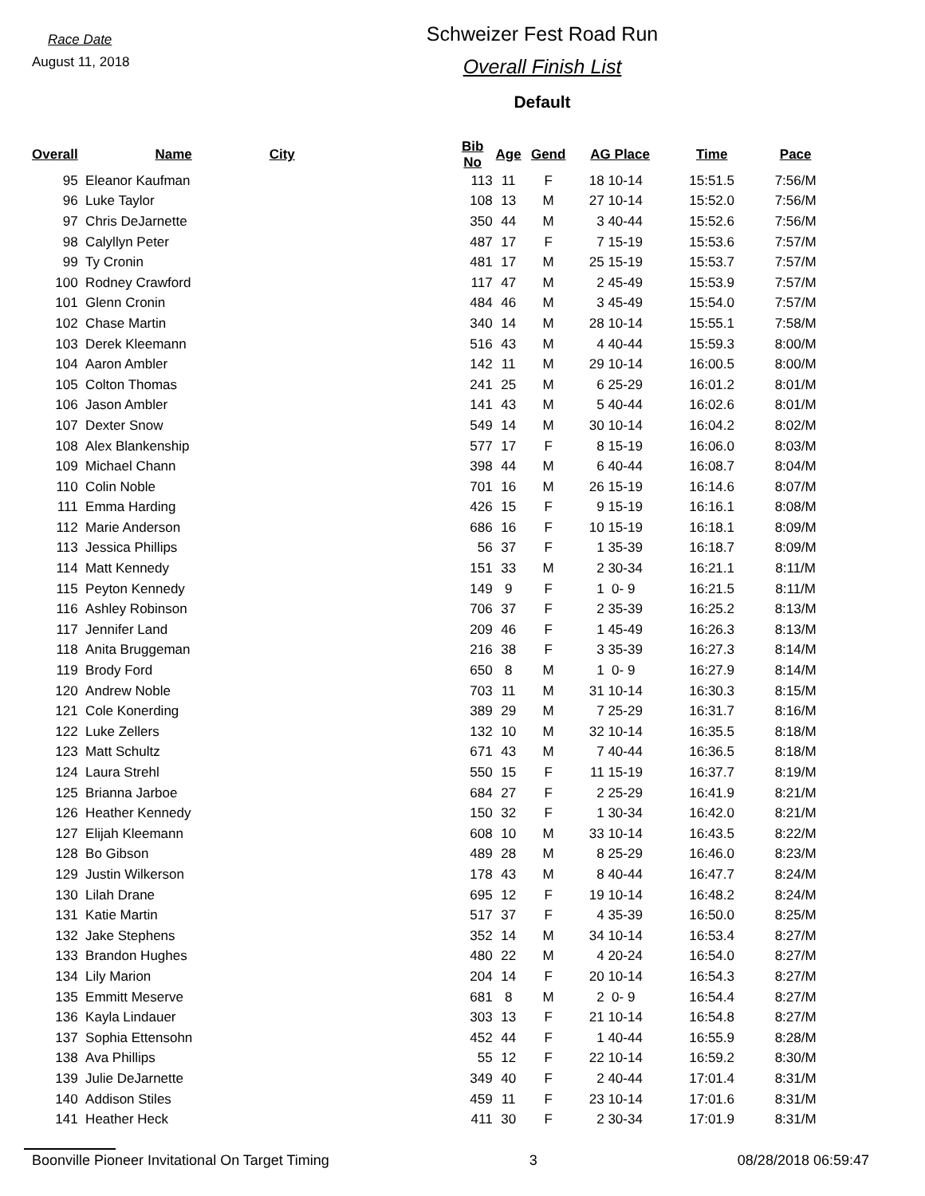Race Date
August 11, 2018
Schweizer Fest Road Run
Overall Finish List
Default
| Overall | Name | City | Bib No | Age | Gend | AG Place | | Time | Pace |
| --- | --- | --- | --- | --- | --- | --- | --- | --- | --- |
| 95 | Eleanor Kaufman | | 113 | 11 | F | 18 | 10-14 | 15:51.5 | 7:56/M |
| 96 | Luke Taylor | | 108 | 13 | M | 27 | 10-14 | 15:52.0 | 7:56/M |
| 97 | Chris DeJarnette | | 350 | 44 | M | 3 | 40-44 | 15:52.6 | 7:56/M |
| 98 | Calyllyn Peter | | 487 | 17 | F | 7 | 15-19 | 15:53.6 | 7:57/M |
| 99 | Ty Cronin | | 481 | 17 | M | 25 | 15-19 | 15:53.7 | 7:57/M |
| 100 | Rodney Crawford | | 117 | 47 | M | 2 | 45-49 | 15:53.9 | 7:57/M |
| 101 | Glenn Cronin | | 484 | 46 | M | 3 | 45-49 | 15:54.0 | 7:57/M |
| 102 | Chase Martin | | 340 | 14 | M | 28 | 10-14 | 15:55.1 | 7:58/M |
| 103 | Derek Kleemann | | 516 | 43 | M | 4 | 40-44 | 15:59.3 | 8:00/M |
| 104 | Aaron Ambler | | 142 | 11 | M | 29 | 10-14 | 16:00.5 | 8:00/M |
| 105 | Colton Thomas | | 241 | 25 | M | 6 | 25-29 | 16:01.2 | 8:01/M |
| 106 | Jason Ambler | | 141 | 43 | M | 5 | 40-44 | 16:02.6 | 8:01/M |
| 107 | Dexter Snow | | 549 | 14 | M | 30 | 10-14 | 16:04.2 | 8:02/M |
| 108 | Alex Blankenship | | 577 | 17 | F | 8 | 15-19 | 16:06.0 | 8:03/M |
| 109 | Michael Chann | | 398 | 44 | M | 6 | 40-44 | 16:08.7 | 8:04/M |
| 110 | Colin Noble | | 701 | 16 | M | 26 | 15-19 | 16:14.6 | 8:07/M |
| 111 | Emma Harding | | 426 | 15 | F | 9 | 15-19 | 16:16.1 | 8:08/M |
| 112 | Marie Anderson | | 686 | 16 | F | 10 | 15-19 | 16:18.1 | 8:09/M |
| 113 | Jessica Phillips | | 56 | 37 | F | 1 | 35-39 | 16:18.7 | 8:09/M |
| 114 | Matt Kennedy | | 151 | 33 | M | 2 | 30-34 | 16:21.1 | 8:11/M |
| 115 | Peyton Kennedy | | 149 | 9 | F | 1 | 0- 9 | 16:21.5 | 8:11/M |
| 116 | Ashley Robinson | | 706 | 37 | F | 2 | 35-39 | 16:25.2 | 8:13/M |
| 117 | Jennifer Land | | 209 | 46 | F | 1 | 45-49 | 16:26.3 | 8:13/M |
| 118 | Anita Bruggeman | | 216 | 38 | F | 3 | 35-39 | 16:27.3 | 8:14/M |
| 119 | Brody Ford | | 650 | 8 | M | 1 | 0- 9 | 16:27.9 | 8:14/M |
| 120 | Andrew Noble | | 703 | 11 | M | 31 | 10-14 | 16:30.3 | 8:15/M |
| 121 | Cole Konerding | | 389 | 29 | M | 7 | 25-29 | 16:31.7 | 8:16/M |
| 122 | Luke Zellers | | 132 | 10 | M | 32 | 10-14 | 16:35.5 | 8:18/M |
| 123 | Matt Schultz | | 671 | 43 | M | 7 | 40-44 | 16:36.5 | 8:18/M |
| 124 | Laura Strehl | | 550 | 15 | F | 11 | 15-19 | 16:37.7 | 8:19/M |
| 125 | Brianna Jarboe | | 684 | 27 | F | 2 | 25-29 | 16:41.9 | 8:21/M |
| 126 | Heather Kennedy | | 150 | 32 | F | 1 | 30-34 | 16:42.0 | 8:21/M |
| 127 | Elijah Kleemann | | 608 | 10 | M | 33 | 10-14 | 16:43.5 | 8:22/M |
| 128 | Bo Gibson | | 489 | 28 | M | 8 | 25-29 | 16:46.0 | 8:23/M |
| 129 | Justin Wilkerson | | 178 | 43 | M | 8 | 40-44 | 16:47.7 | 8:24/M |
| 130 | Lilah Drane | | 695 | 12 | F | 19 | 10-14 | 16:48.2 | 8:24/M |
| 131 | Katie Martin | | 517 | 37 | F | 4 | 35-39 | 16:50.0 | 8:25/M |
| 132 | Jake Stephens | | 352 | 14 | M | 34 | 10-14 | 16:53.4 | 8:27/M |
| 133 | Brandon Hughes | | 480 | 22 | M | 4 | 20-24 | 16:54.0 | 8:27/M |
| 134 | Lily Marion | | 204 | 14 | F | 20 | 10-14 | 16:54.3 | 8:27/M |
| 135 | Emmitt Meserve | | 681 | 8 | M | 2 | 0- 9 | 16:54.4 | 8:27/M |
| 136 | Kayla Lindauer | | 303 | 13 | F | 21 | 10-14 | 16:54.8 | 8:27/M |
| 137 | Sophia Ettensohn | | 452 | 44 | F | 1 | 40-44 | 16:55.9 | 8:28/M |
| 138 | Ava Phillips | | 55 | 12 | F | 22 | 10-14 | 16:59.2 | 8:30/M |
| 139 | Julie DeJarnette | | 349 | 40 | F | 2 | 40-44 | 17:01.4 | 8:31/M |
| 140 | Addison Stiles | | 459 | 11 | F | 23 | 10-14 | 17:01.6 | 8:31/M |
| 141 | Heather Heck | | 411 | 30 | F | 2 | 30-34 | 17:01.9 | 8:31/M |
Boonville Pioneer Invitational On Target Timing 3 08/28/2018 06:59:47